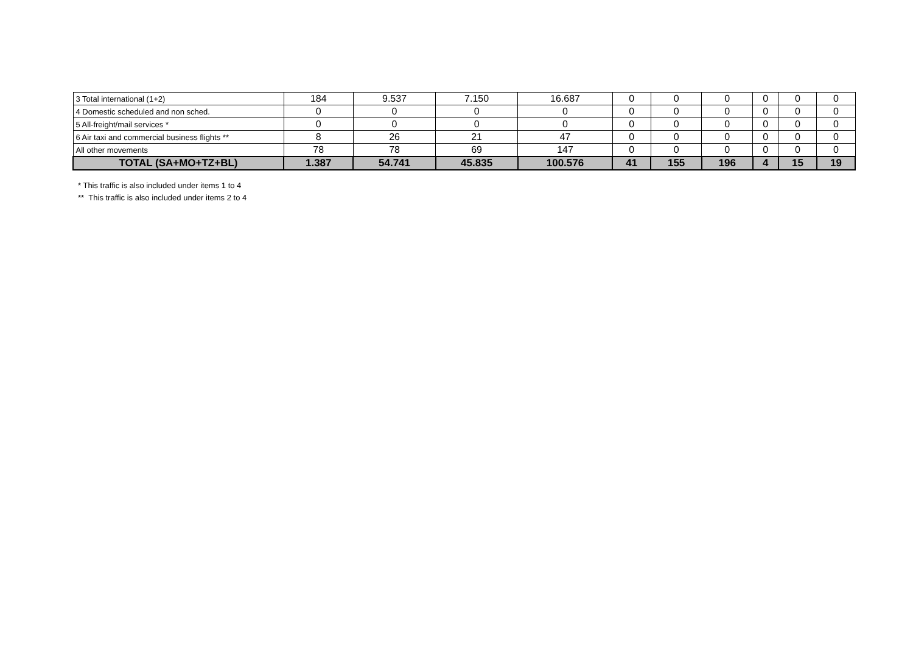| 3 Total international (1+2) | 184 | 9.537 | 7.150 | 16.687 | 0 | 0 | 0 | 0 | 0 | 0 |
| 4 Domestic scheduled and non sched. | 0 | 0 | 0 | 0 | 0 | 0 | 0 | 0 | 0 | 0 |
| 5 All-freight/mail services * | 0 | 0 | 0 | 0 | 0 | 0 | 0 | 0 | 0 | 0 |
| 6 Air taxi and commercial business flights ** | 8 | 26 | 21 | 47 | 0 | 0 | 0 | 0 | 0 | 0 |
| All other movements | 78 | 78 | 69 | 147 | 0 | 0 | 0 | 0 | 0 | 0 |
| TOTAL (SA+MO+TZ+BL) | 1.387 | 54.741 | 45.835 | 100.576 | 41 | 155 | 196 | 4 | 15 | 19 |
* This traffic is also included under items 1 to 4
** This traffic is also included under items 2 to 4